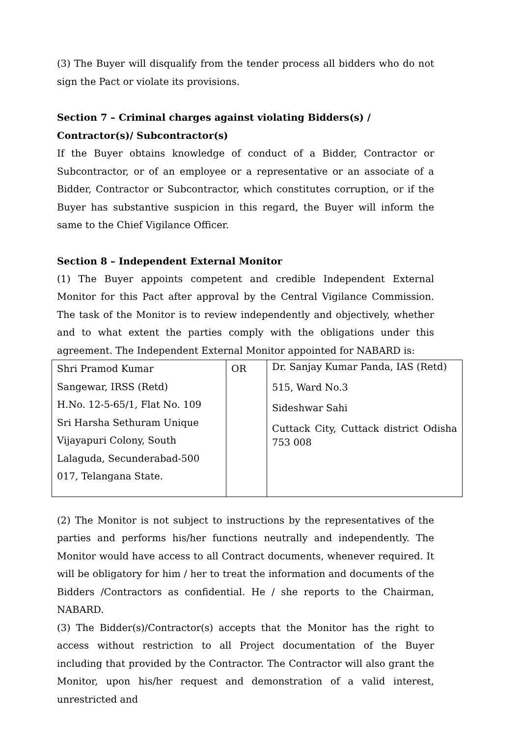(3) The Buyer will disqualify from the tender process all bidders who do not sign the Pact or violate its provisions.
Section 7 – Criminal charges against violating Bidders(s) / Contractor(s)/ Subcontractor(s)
If the Buyer obtains knowledge of conduct of a Bidder, Contractor or Subcontractor, or of an employee or a representative or an associate of a Bidder, Contractor or Subcontractor, which constitutes corruption, or if the Buyer has substantive suspicion in this regard, the Buyer will inform the same to the Chief Vigilance Officer.
Section 8 – Independent External Monitor
(1) The Buyer appoints competent and credible Independent External Monitor for this Pact after approval by the Central Vigilance Commission. The task of the Monitor is to review independently and objectively, whether and to what extent the parties comply with the obligations under this agreement. The Independent External Monitor appointed for NABARD is:
| Shri Pramod Kumar Sangewar, IRSS (Retd) H.No. 12-5-65/1, Flat No. 109 Sri Harsha Sethuram Unique Vijayapuri Colony, South Lalaguda, Secunderabad-500 017, Telangana State. | OR | Dr. Sanjay Kumar Panda, IAS (Retd) 515, Ward No.3 Sideshwar Sahi Cuttack City, Cuttack district Odisha 753 008 |
(2) The Monitor is not subject to instructions by the representatives of the parties and performs his/her functions neutrally and independently. The Monitor would have access to all Contract documents, whenever required. It will be obligatory for him / her to treat the information and documents of the Bidders /Contractors as confidential. He / she reports to the Chairman, NABARD.
(3) The Bidder(s)/Contractor(s) accepts that the Monitor has the right to access without restriction to all Project documentation of the Buyer including that provided by the Contractor. The Contractor will also grant the Monitor, upon his/her request and demonstration of a valid interest, unrestricted and